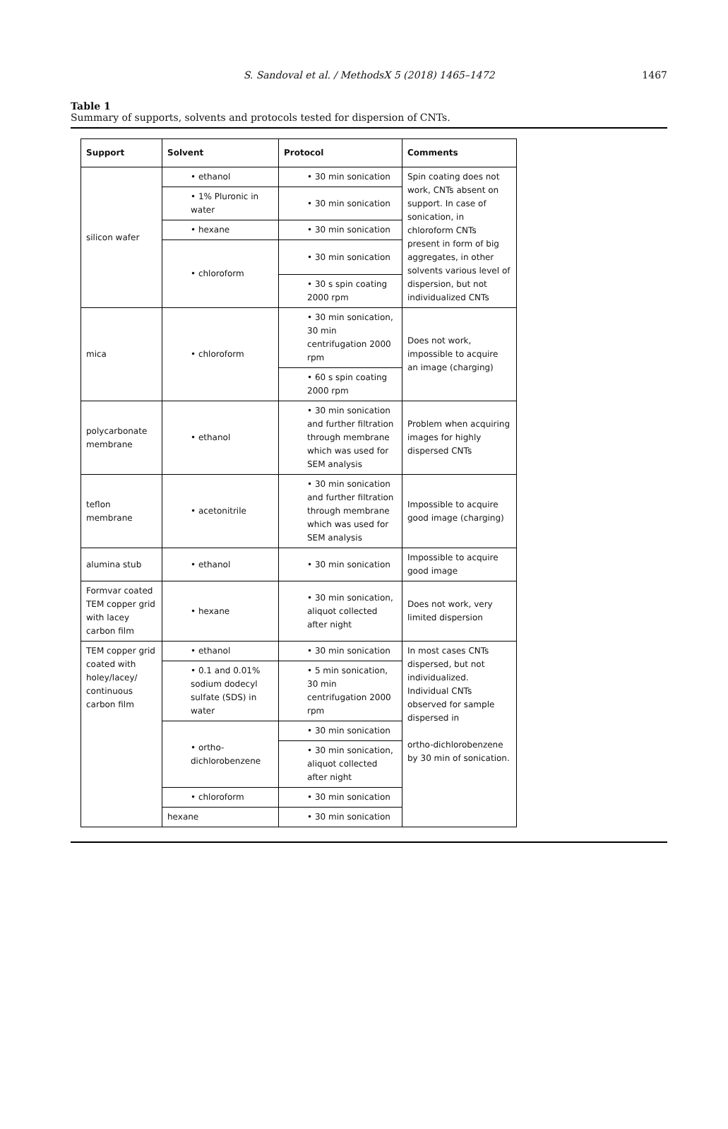S. Sandoval et al. / MethodsX 5 (2018) 1465–1472 1467
Table 1
Summary of supports, solvents and protocols tested for dispersion of CNTs.
| Support | Solvent | Protocol | Comments |
| --- | --- | --- | --- |
| silicon wafer | • ethanol | • 30 min sonication | Spin coating does not work, CNTs absent on support. In case of sonication, in chloroform CNTs present in form of big aggregates, in other solvents various level of dispersion, but not individualized CNTs |
| | • 1% Pluronic in water | • 30 min sonication | |
| | • hexane | • 30 min sonication | |
| | • chloroform | • 30 min sonication | |
| | | • 30 s spin coating 2000 rpm | |
| mica | • chloroform | • 30 min sonication, 30 min centrifugation 2000 rpm | Does not work, impossible to acquire an image (charging) |
| | | • 60 s spin coating 2000 rpm | |
| polycarbonate membrane | • ethanol | • 30 min sonication and further filtration through membrane which was used for SEM analysis | Problem when acquiring images for highly dispersed CNTs |
| teflon membrane | • acetonitrile | • 30 min sonication and further filtration through membrane which was used for SEM analysis | Impossible to acquire good image (charging) |
| alumina stub | • ethanol | • 30 min sonication | Impossible to acquire good image |
| Formvar coated TEM copper grid with lacey carbon film | • hexane | • 30 min sonication, aliquot collected after night | Does not work, very limited dispersion |
| TEM copper grid coated with holey/lacey/ continuous carbon film | • ethanol | • 30 min sonication | In most cases CNTs dispersed, but not individualized. Individual CNTs observed for sample dispersed in ortho-dichlorobenzene by 30 min of sonication. |
| | • 0.1 and 0.01% sodium dodecyl sulfate (SDS) in water | • 5 min sonication, 30 min centrifugation 2000 rpm | |
| | • ortho-dichlorobenzene | • 30 min sonication | |
| | | • 30 min sonication, aliquot collected after night | |
| | • chloroform | • 30 min sonication | |
| | hexane | • 30 min sonication | |